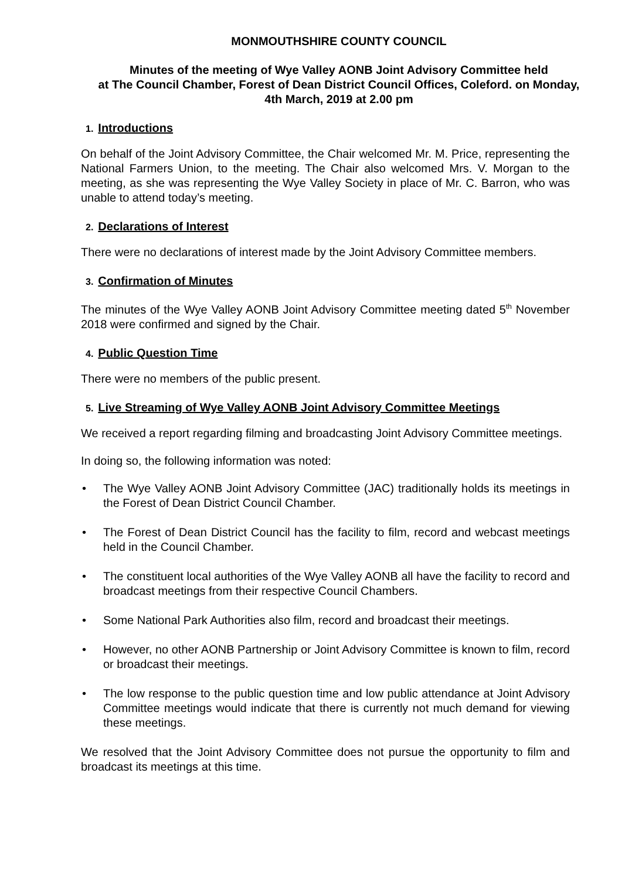MONMOUTHSHIRE COUNTY COUNCIL
Minutes of the meeting of Wye Valley AONB Joint Advisory Committee held
at The Council Chamber, Forest of Dean District Council Offices, Coleford. on Monday,
4th March, 2019 at 2.00 pm
1. Introductions
On behalf of the Joint Advisory Committee, the Chair welcomed Mr. M. Price, representing the National Farmers Union, to the meeting. The Chair also welcomed Mrs. V. Morgan to the meeting, as she was representing the Wye Valley Society in place of Mr. C. Barron, who was unable to attend today’s meeting.
2. Declarations of Interest
There were no declarations of interest made by the Joint Advisory Committee members.
3. Confirmation of Minutes
The minutes of the Wye Valley AONB Joint Advisory Committee meeting dated 5<sup>th</sup> November 2018 were confirmed and signed by the Chair.
4. Public Question Time
There were no members of the public present.
5. Live Streaming of Wye Valley AONB Joint Advisory Committee Meetings
We received a report regarding filming and broadcasting Joint Advisory Committee meetings.
In doing so, the following information was noted:
• The Wye Valley AONB Joint Advisory Committee (JAC) traditionally holds its meetings in the Forest of Dean District Council Chamber.
• The Forest of Dean District Council has the facility to film, record and webcast meetings held in the Council Chamber.
• The constituent local authorities of the Wye Valley AONB all have the facility to record and broadcast meetings from their respective Council Chambers.
• Some National Park Authorities also film, record and broadcast their meetings.
• However, no other AONB Partnership or Joint Advisory Committee is known to film, record or broadcast their meetings.
• The low response to the public question time and low public attendance at Joint Advisory Committee meetings would indicate that there is currently not much demand for viewing these meetings.
We resolved that the Joint Advisory Committee does not pursue the opportunity to film and broadcast its meetings at this time.